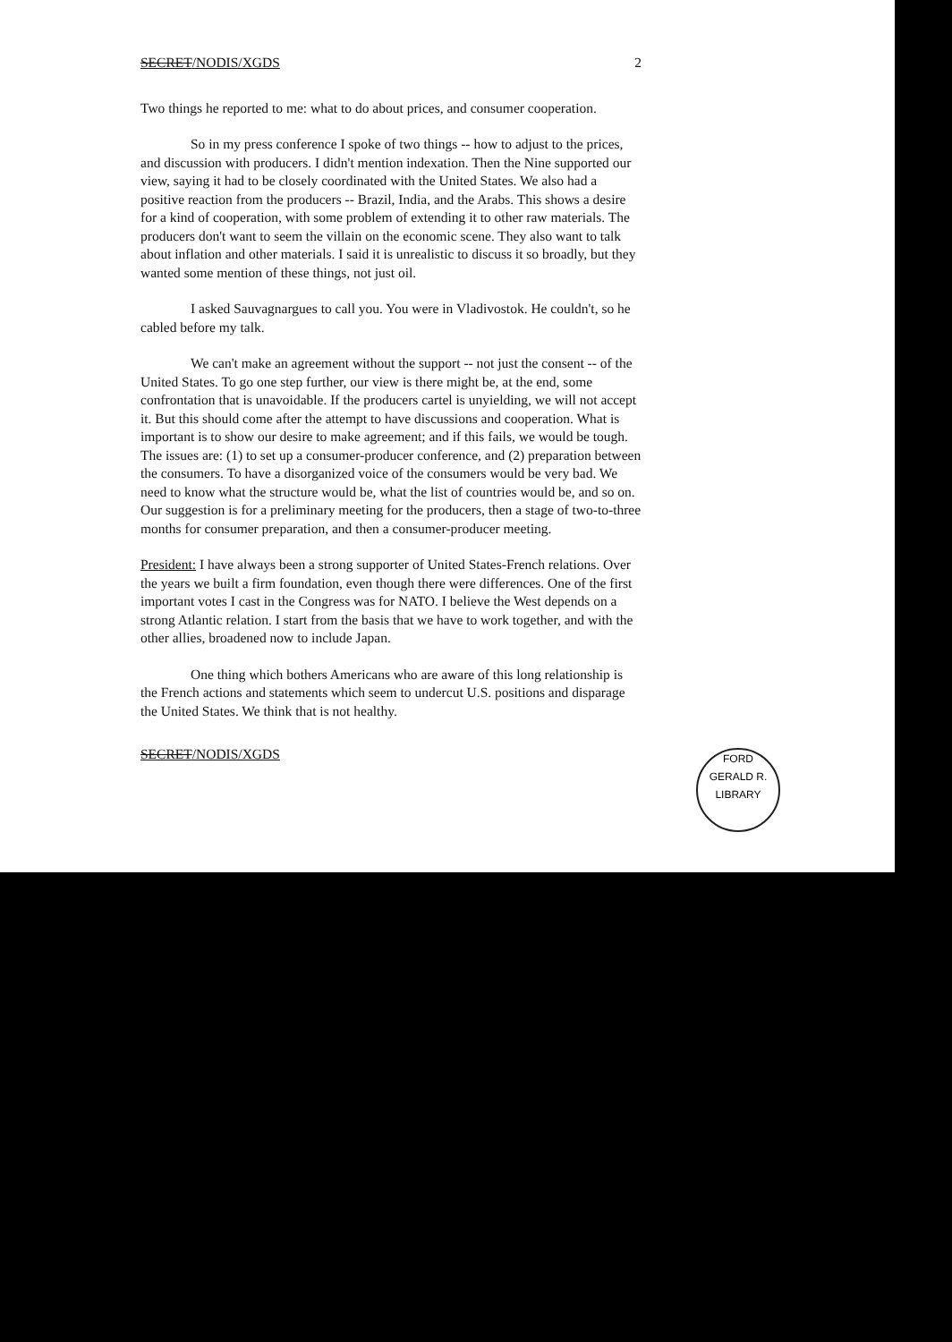SECRET/NODIS/XGDS 2
Two things he reported to me: what to do about prices, and consumer cooperation.
So in my press conference I spoke of two things -- how to adjust to the prices, and discussion with producers. I didn't mention indexation. Then the Nine supported our view, saying it had to be closely coordinated with the United States. We also had a positive reaction from the producers -- Brazil, India, and the Arabs. This shows a desire for a kind of cooperation, with some problem of extending it to other raw materials. The producers don't want to seem the villain on the economic scene. They also want to talk about inflation and other materials. I said it is unrealistic to discuss it so broadly, but they wanted some mention of these things, not just oil.
I asked Sauvagnargues to call you. You were in Vladivostok. He couldn't, so he cabled before my talk.
We can't make an agreement without the support -- not just the consent -- of the United States. To go one step further, our view is there might be, at the end, some confrontation that is unavoidable. If the producers cartel is unyielding, we will not accept it. But this should come after the attempt to have discussions and cooperation. What is important is to show our desire to make agreement; and if this fails, we would be tough. The issues are: (1) to set up a consumer-producer conference, and (2) preparation between the consumers. To have a disorganized voice of the consumers would be very bad. We need to know what the structure would be, what the list of countries would be, and so on. Our suggestion is for a preliminary meeting for the producers, then a stage of two-to-three months for consumer preparation, and then a consumer-producer meeting.
President: I have always been a strong supporter of United States-French relations. Over the years we built a firm foundation, even though there were differences. One of the first important votes I cast in the Congress was for NATO. I believe the West depends on a strong Atlantic relation. I start from the basis that we have to work together, and with the other allies, broadened now to include Japan.
One thing which bothers Americans who are aware of this long relationship is the French actions and statements which seem to undercut U.S. positions and disparage the United States. We think that is not healthy.
SECRET/NODIS/XGDS
FORD
GERALD R. LIBRARY